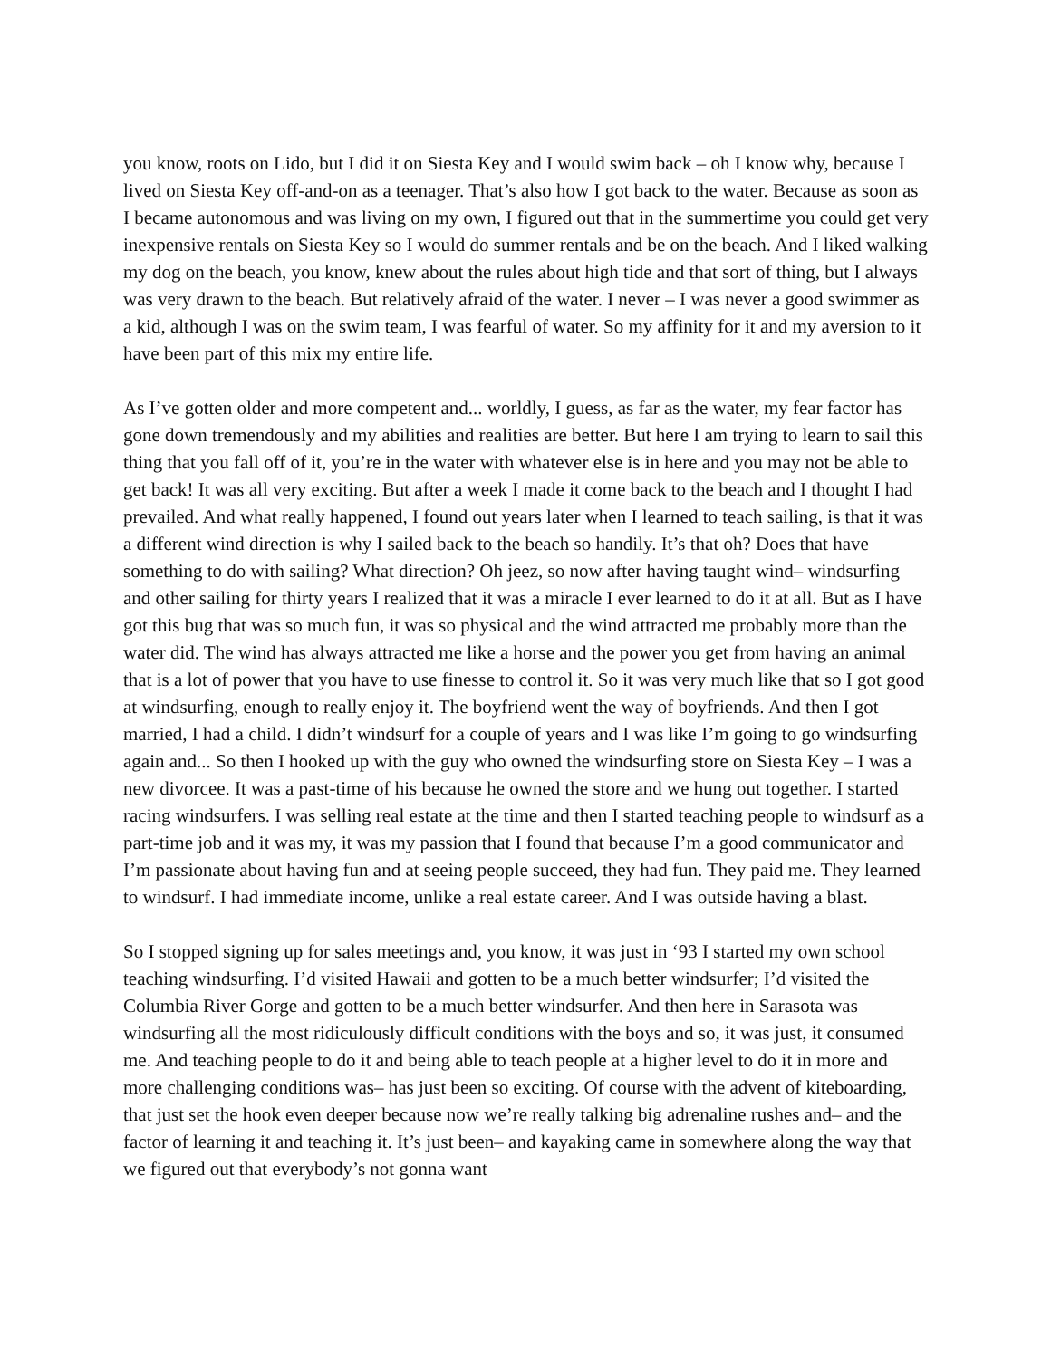you know, roots on Lido, but I did it on Siesta Key and I would swim back – oh I know why, because I lived on Siesta Key off-and-on as a teenager. That’s also how I got back to the water. Because as soon as I became autonomous and was living on my own, I figured out that in the summertime you could get very inexpensive rentals on Siesta Key so I would do summer rentals and be on the beach. And I liked walking my dog on the beach, you know, knew about the rules about high tide and that sort of thing, but I always was very drawn to the beach. But relatively afraid of the water. I never – I was never a good swimmer as a kid, although I was on the swim team, I was fearful of water. So my affinity for it and my aversion to it have been part of this mix my entire life.
As I’ve gotten older and more competent and... worldly, I guess, as far as the water, my fear factor has gone down tremendously and my abilities and realities are better. But here I am trying to learn to sail this thing that you fall off of it, you’re in the water with whatever else is in here and you may not be able to get back! It was all very exciting. But after a week I made it come back to the beach and I thought I had prevailed. And what really happened, I found out years later when I learned to teach sailing, is that it was a different wind direction is why I sailed back to the beach so handily. It’s that oh? Does that have something to do with sailing? What direction? Oh jeez, so now after having taught wind– windsurfing and other sailing for thirty years I realized that it was a miracle I ever learned to do it at all. But as I have got this bug that was so much fun, it was so physical and the wind attracted me probably more than the water did. The wind has always attracted me like a horse and the power you get from having an animal that is a lot of power that you have to use finesse to control it. So it was very much like that so I got good at windsurfing, enough to really enjoy it. The boyfriend went the way of boyfriends. And then I got married, I had a child. I didn’t windsurf for a couple of years and I was like I’m going to go windsurfing again and... So then I hooked up with the guy who owned the windsurfing store on Siesta Key – I was a new divorcee. It was a past-time of his because he owned the store and we hung out together. I started racing windsurfers. I was selling real estate at the time and then I started teaching people to windsurf as a part-time job and it was my, it was my passion that I found that because I’m a good communicator and I’m passionate about having fun and at seeing people succeed, they had fun. They paid me. They learned to windsurf. I had immediate income, unlike a real estate career. And I was outside having a blast.
So I stopped signing up for sales meetings and, you know, it was just in ‘93 I started my own school teaching windsurfing. I’d visited Hawaii and gotten to be a much better windsurfer; I’d visited the Columbia River Gorge and gotten to be a much better windsurfer. And then here in Sarasota was windsurfing all the most ridiculously difficult conditions with the boys and so, it was just, it consumed me. And teaching people to do it and being able to teach people at a higher level to do it in more and more challenging conditions was– has just been so exciting. Of course with the advent of kiteboarding, that just set the hook even deeper because now we’re really talking big adrenaline rushes and– and the factor of learning it and teaching it. It’s just been– and kayaking came in somewhere along the way that we figured out that everybody’s not gonna want